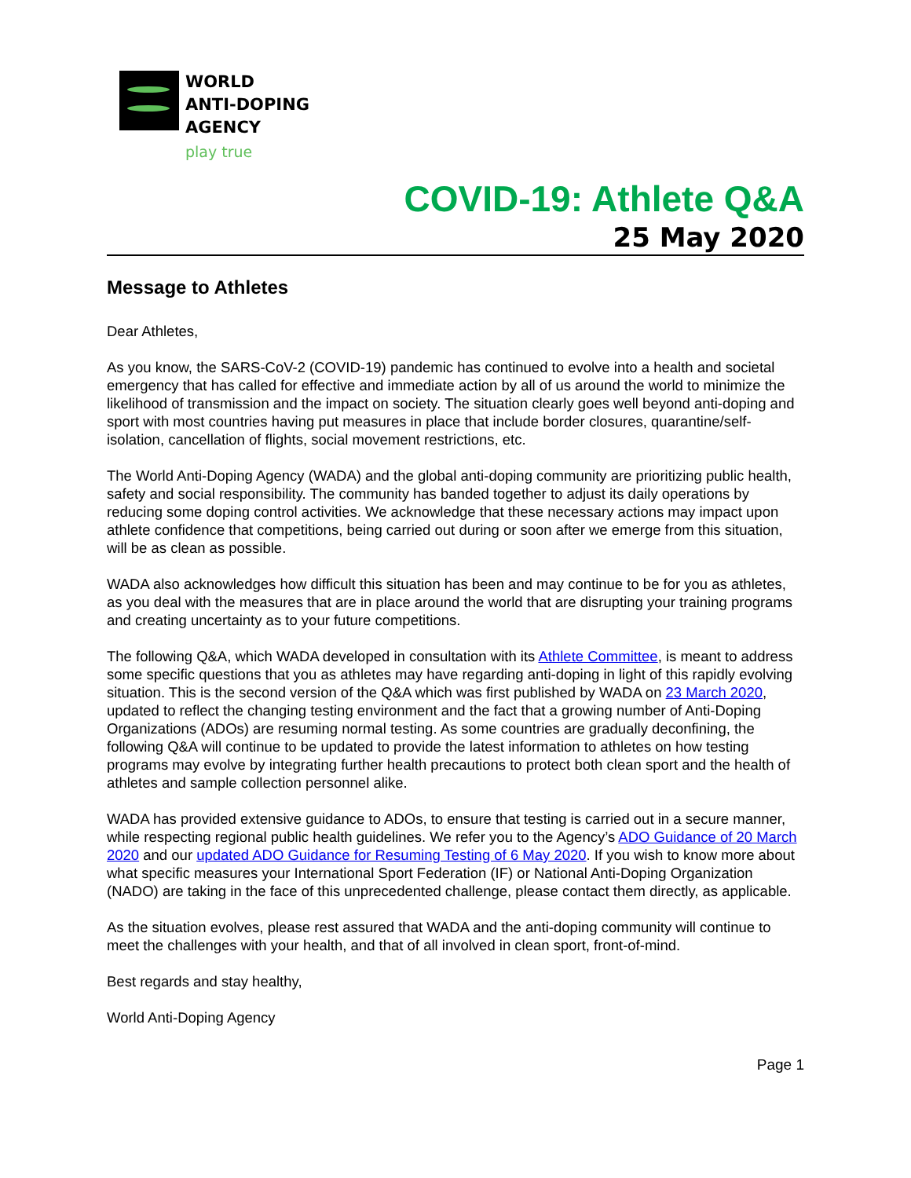WORLD
ANTI-DOPING
AGENCY
play true
COVID-19: Athlete Q&A
25 May 2020
Message to Athletes
Dear Athletes,
As you know, the SARS-CoV-2 (COVID-19) pandemic has continued to evolve into a health and societal emergency that has called for effective and immediate action by all of us around the world to minimize the likelihood of transmission and the impact on society. The situation clearly goes well beyond anti-doping and sport with most countries having put measures in place that include border closures, quarantine/self-isolation, cancellation of flights, social movement restrictions, etc.
The World Anti-Doping Agency (WADA) and the global anti-doping community are prioritizing public health, safety and social responsibility. The community has banded together to adjust its daily operations by reducing some doping control activities. We acknowledge that these necessary actions may impact upon athlete confidence that competitions, being carried out during or soon after we emerge from this situation, will be as clean as possible.
WADA also acknowledges how difficult this situation has been and may continue to be for you as athletes, as you deal with the measures that are in place around the world that are disrupting your training programs and creating uncertainty as to your future competitions.
The following Q&A, which WADA developed in consultation with its Athlete Committee, is meant to address some specific questions that you as athletes may have regarding anti-doping in light of this rapidly evolving situation. This is the second version of the Q&A which was first published by WADA on 23 March 2020, updated to reflect the changing testing environment and the fact that a growing number of Anti-Doping Organizations (ADOs) are resuming normal testing. As some countries are gradually deconfining, the following Q&A will continue to be updated to provide the latest information to athletes on how testing programs may evolve by integrating further health precautions to protect both clean sport and the health of athletes and sample collection personnel alike.
WADA has provided extensive guidance to ADOs, to ensure that testing is carried out in a secure manner, while respecting regional public health guidelines. We refer you to the Agency’s ADO Guidance of 20 March 2020 and our updated ADO Guidance for Resuming Testing of 6 May 2020. If you wish to know more about what specific measures your International Sport Federation (IF) or National Anti-Doping Organization (NADO) are taking in the face of this unprecedented challenge, please contact them directly, as applicable.
As the situation evolves, please rest assured that WADA and the anti-doping community will continue to meet the challenges with your health, and that of all involved in clean sport, front-of-mind.
Best regards and stay healthy,
World Anti-Doping Agency
Page 1